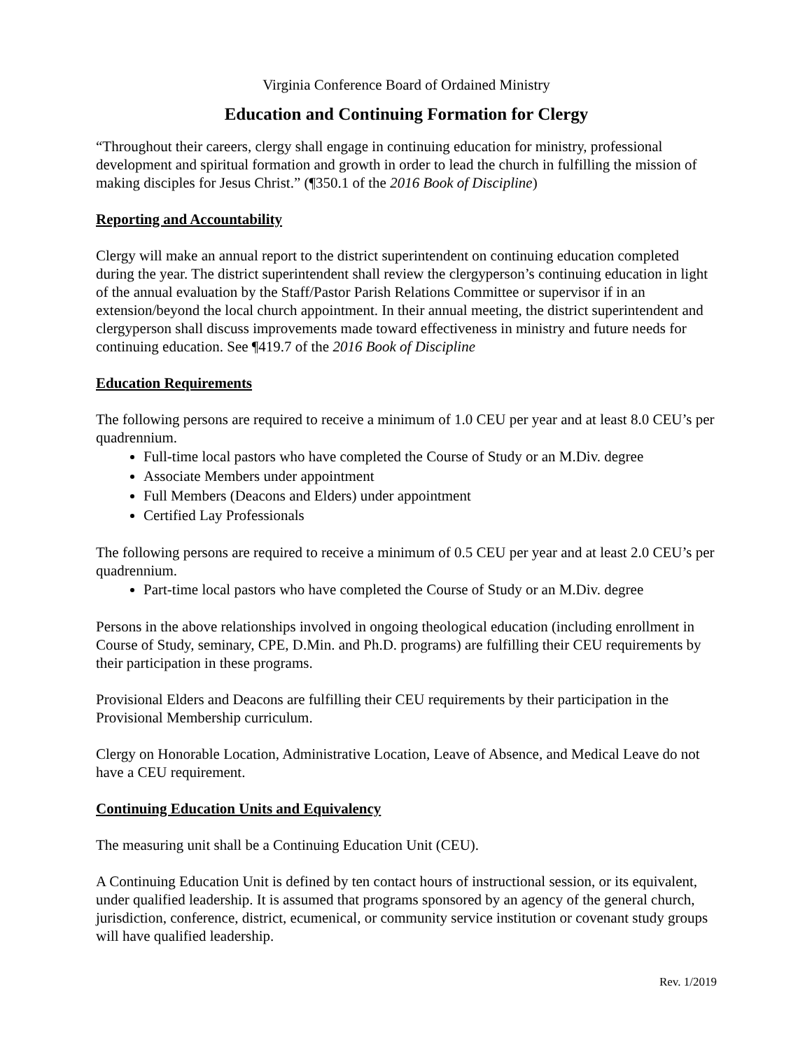Virginia Conference Board of Ordained Ministry
Education and Continuing Formation for Clergy
“Throughout their careers, clergy shall engage in continuing education for ministry, professional development and spiritual formation and growth in order to lead the church in fulfilling the mission of making disciples for Jesus Christ.” (¶350.1 of the 2016 Book of Discipline)
Reporting and Accountability
Clergy will make an annual report to the district superintendent on continuing education completed during the year. The district superintendent shall review the clergyperson’s continuing education in light of the annual evaluation by the Staff/Pastor Parish Relations Committee or supervisor if in an extension/beyond the local church appointment. In their annual meeting, the district superintendent and clergyperson shall discuss improvements made toward effectiveness in ministry and future needs for continuing education. See ¶419.7 of the 2016 Book of Discipline
Education Requirements
The following persons are required to receive a minimum of 1.0 CEU per year and at least 8.0 CEU’s per quadrennium.
Full-time local pastors who have completed the Course of Study or an M.Div. degree
Associate Members under appointment
Full Members (Deacons and Elders) under appointment
Certified Lay Professionals
The following persons are required to receive a minimum of 0.5 CEU per year and at least 2.0 CEU’s per quadrennium.
Part-time local pastors who have completed the Course of Study or an M.Div. degree
Persons in the above relationships involved in ongoing theological education (including enrollment in Course of Study, seminary, CPE, D.Min. and Ph.D. programs) are fulfilling their CEU requirements by their participation in these programs.
Provisional Elders and Deacons are fulfilling their CEU requirements by their participation in the Provisional Membership curriculum.
Clergy on Honorable Location, Administrative Location, Leave of Absence, and Medical Leave do not have a CEU requirement.
Continuing Education Units and Equivalency
The measuring unit shall be a Continuing Education Unit (CEU).
A Continuing Education Unit is defined by ten contact hours of instructional session, or its equivalent, under qualified leadership. It is assumed that programs sponsored by an agency of the general church, jurisdiction, conference, district, ecumenical, or community service institution or covenant study groups will have qualified leadership.
Rev. 1/2019